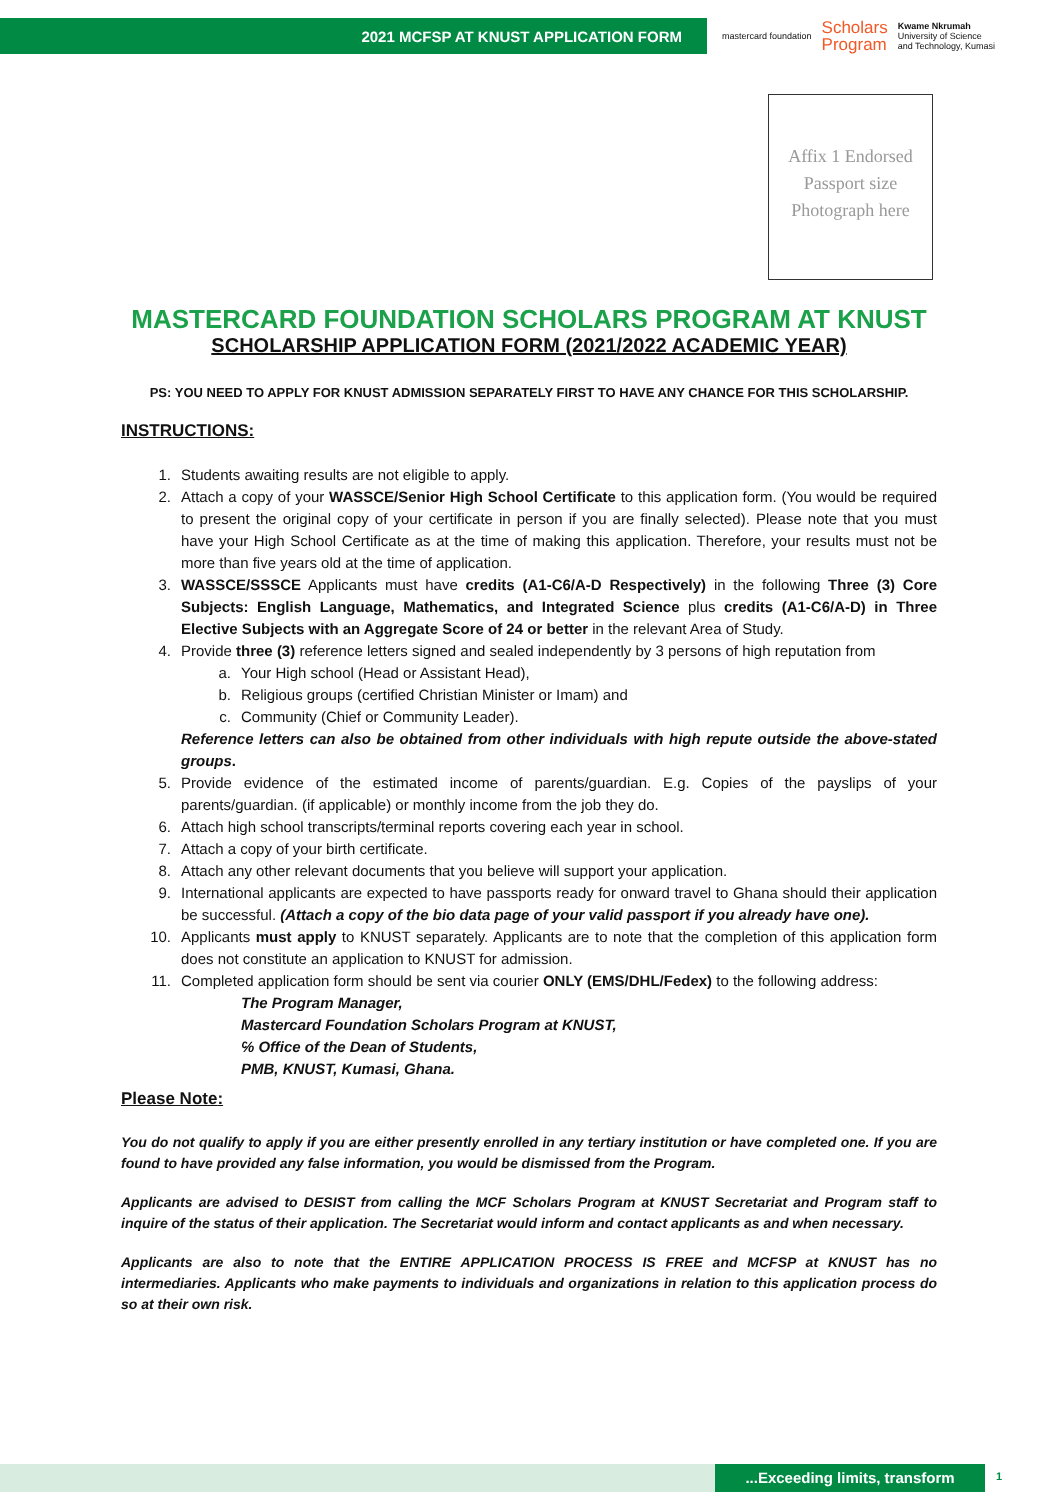2021 MCFSP AT KNUST APPLICATION FORM
mastercard foundation Scholars
Program Kwame Nkrumah
University of Science
and Technology, Kumasi
Affix 1 Endorsed
Passport size
Photograph here
MASTERCARD FOUNDATION SCHOLARS PROGRAM AT KNUST
SCHOLARSHIP APPLICATION FORM (2021/2022 ACADEMIC YEAR)
PS: YOU NEED TO APPLY FOR KNUST ADMISSION SEPARATELY FIRST TO HAVE ANY CHANCE FOR THIS SCHOLARSHIP.
INSTRUCTIONS:
1. Students awaiting results are not eligible to apply.
2. Attach a copy of your WASSCE/Senior High School Certificate to this application form. (You would be required to present the original copy of your certificate in person if you are finally selected). Please note that you must have your High School Certificate as at the time of making this application. Therefore, your results must not be more than five years old at the time of application.
3. WASSCE/SSSCE Applicants must have credits (A1-C6/A-D Respectively) in the following Three (3) Core Subjects: English Language, Mathematics, and Integrated Science plus credits (A1-C6/A-D) in Three Elective Subjects with an Aggregate Score of 24 or better in the relevant Area of Study.
4. Provide three (3) reference letters signed and sealed independently by 3 persons of high reputation from
a. Your High school (Head or Assistant Head),
b. Religious groups (certified Christian Minister or Imam) and
c. Community (Chief or Community Leader).
Reference letters can also be obtained from other individuals with high repute outside the above-stated groups.
5. Provide evidence of the estimated income of parents/guardian. E.g. Copies of the payslips of your parents/guardian. (if applicable) or monthly income from the job they do.
6. Attach high school transcripts/terminal reports covering each year in school.
7. Attach a copy of your birth certificate.
8. Attach any other relevant documents that you believe will support your application.
9. International applicants are expected to have passports ready for onward travel to Ghana should their application be successful. (Attach a copy of the bio data page of your valid passport if you already have one).
10. Applicants must apply to KNUST separately. Applicants are to note that the completion of this application form does not constitute an application to KNUST for admission.
11. Completed application form should be sent via courier ONLY (EMS/DHL/Fedex) to the following address:
The Program Manager,
Mastercard Foundation Scholars Program at KNUST,
℅ Office of the Dean of Students,
PMB, KNUST, Kumasi, Ghana.
Please Note:
You do not qualify to apply if you are either presently enrolled in any tertiary institution or have completed one. If you are found to have provided any false information, you would be dismissed from the Program.
Applicants are advised to DESIST from calling the MCF Scholars Program at KNUST Secretariat and Program staff to inquire of the status of their application. The Secretariat would inform and contact applicants as and when necessary.
Applicants are also to note that the ENTIRE APPLICATION PROCESS IS FREE and MCFSP at KNUST has no intermediaries. Applicants who make payments to individuals and organizations in relation to this application process do so at their own risk.
...Exceeding limits, transform 1